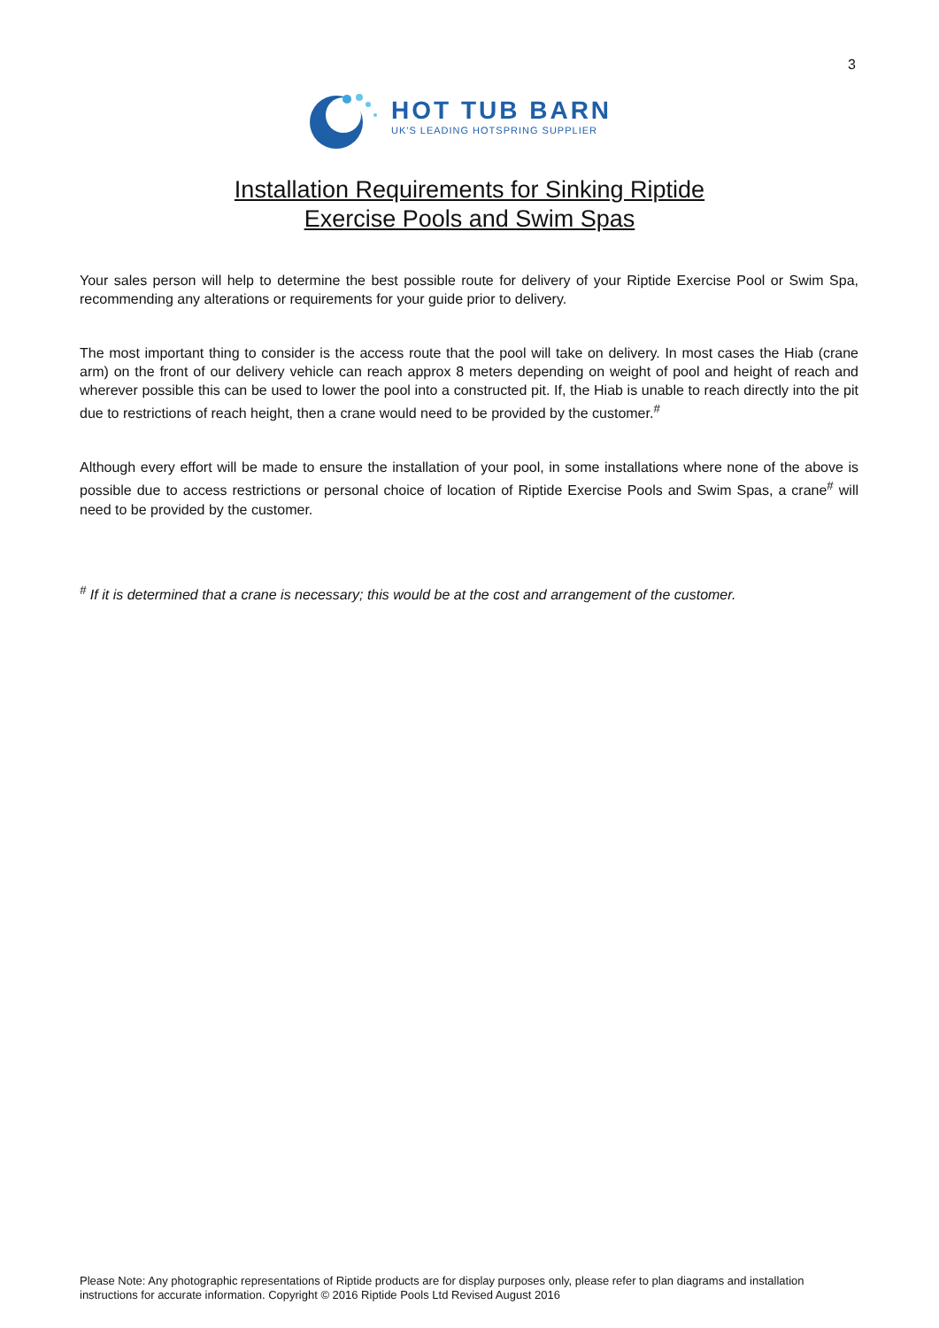3
HOT TUB BARN
UK'S LEADING HOTSPRING SUPPLIER
Installation Requirements for Sinking Riptide
Exercise Pools and Swim Spas
Your sales person will help to determine the best possible route for delivery of your Riptide Exercise Pool or Swim Spa, recommending any alterations or requirements for your guide prior to delivery.
The most important thing to consider is the access route that the pool will take on delivery. In most cases the Hiab (crane arm) on the front of our delivery vehicle can reach approx 8 meters depending on weight of pool and height of reach and wherever possible this can be used to lower the pool into a constructed pit. If, the Hiab is unable to reach directly into the pit due to restrictions of reach height, then a crane would need to be provided by the customer.<sup>#</sup>
Although every effort will be made to ensure the installation of your pool, in some installations where none of the above is possible due to access restrictions or personal choice of location of Riptide Exercise Pools and Swim Spas, a crane<sup>#</sup> will need to be provided by the customer.
<sup>#</sup> If it is determined that a crane is necessary; this would be at the cost and arrangement of the customer.
Please Note: Any photographic representations of Riptide products are for display purposes only, please refer to plan diagrams and installation instructions for accurate information. Copyright © 2016 Riptide Pools Ltd Revised August 2016